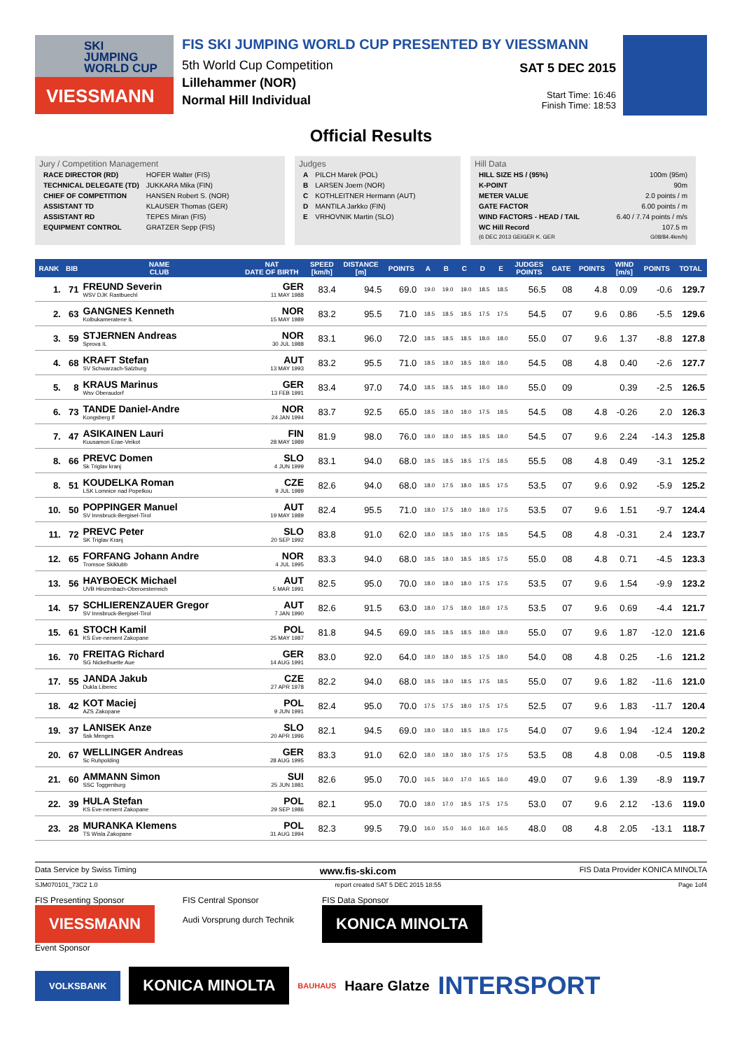SKI
JUMPING
WORLD CUP
VIESSMANN
FIS SKI JUMPING WORLD CUP PRESENTED BY VIESSMANN
5th World Cup Competition
Lillehammer (NOR)
Normal Hill Individual
SAT 5 DEC 2015
Start Time: 16:46
Finish Time: 18:53
Official Results
Jury / Competition Management
| RACE DIRECTOR (RD) | HOFER Walter (FIS) |
| TECHNICAL DELEGATE (TD) | JUKKARA Mika (FIN) |
| CHIEF OF COMPETITION | HANSEN Robert S. (NOR) |
| ASSISTANT TD | KLAUSER Thomas (GER) |
| ASSISTANT RD | TEPES Miran (FIS) |
| EQUIPMENT CONTROL | GRATZER Sepp (FIS) |
Judges
| A | PILCH Marek (POL) |
| B | LARSEN Joern (NOR) |
| C | KOTHLEITNER Hermann (AUT) |
| D | MANTILA Jarkko (FIN) |
| E | VRHOVNIK Martin (SLO) |
Hill Data
| HILL SIZE HS / (95%) | 100m (95m) |
| K-POINT | 90m |
| METER VALUE | 2.0 points / m |
| GATE FACTOR | 6.00 points / m |
| WIND FACTORS - HEAD / TAIL | 6.40 / 7.74 points / m/s |
| WC Hill Record | 107.5 m |
| (6 DEC 2013 GEIGER K. GER | G08/84.4km/h) |
| RANK | BIB | NAME CLUB | NAT DATE OF BIRTH | SPEED [km/h] | DISTANCE [m] | POINTS | A | B | C | D | E | JUDGES POINTS | GATE | POINTS | WIND [m/s] | POINTS | TOTAL |
| --- | --- | --- | --- | --- | --- | --- | --- | --- | --- | --- | --- | --- | --- | --- | --- | --- | --- |
| 1. | 71 | FREUND Severin WSV DJK Rastbuechl | GER 11 MAY 1988 | 83.4 | 94.5 | 69.0 | 19.0 | 19.0 | 19.0 | 18.5 | 18.5 | 56.5 | 08 | 4.8 | 0.09 | -0.6 | 129.7 |
| 2. | 63 | GANGNES Kenneth Kolbukameratene IL | NOR 15 MAY 1989 | 83.2 | 95.5 | 71.0 | 18.5 | 18.5 | 18.5 | 17.5 | 17.5 | 54.5 | 07 | 9.6 | 0.86 | -5.5 | 129.6 |
| 3. | 59 | STJERNEN Andreas Sprova IL | NOR 30 JUL 1988 | 83.1 | 96.0 | 72.0 | 18.5 | 18.5 | 18.5 | 18.0 | 18.0 | 55.0 | 07 | 9.6 | 1.37 | -8.8 | 127.8 |
| 4. | 68 | KRAFT Stefan SV Schwarzach-Salzburg | AUT 13 MAY 1993 | 83.2 | 95.5 | 71.0 | 18.5 | 18.0 | 18.5 | 18.0 | 18.0 | 54.5 | 08 | 4.8 | 0.40 | -2.6 | 127.7 |
| 5. | 8 | KRAUS Marinus Wsv Oberaudorf | GER 13 FEB 1991 | 83.4 | 97.0 | 74.0 | 18.5 | 18.5 | 18.5 | 18.0 | 18.0 | 55.0 | 09 | | 0.39 | -2.5 | 126.5 |
| 6. | 73 | TANDE Daniel-Andre Kongsberg If | NOR 24 JAN 1994 | 83.7 | 92.5 | 65.0 | 18.5 | 18.0 | 18.0 | 17.5 | 18.5 | 54.5 | 08 | 4.8 | -0.26 | 2.0 | 126.3 |
| 7. | 47 | ASIKAINEN Lauri Kuusamon Erae-Veikot | FIN 28 MAY 1989 | 81.9 | 98.0 | 76.0 | 18.0 | 18.0 | 18.5 | 18.5 | 18.0 | 54.5 | 07 | 9.6 | 2.24 | -14.3 | 125.8 |
| 8. | 66 | PREVC Domen Sk Triglav kranj | SLO 4 JUN 1999 | 83.1 | 94.0 | 68.0 | 18.5 | 18.5 | 18.5 | 17.5 | 18.5 | 55.5 | 08 | 4.8 | 0.49 | -3.1 | 125.2 |
| 8. | 51 | KOUDELKA Roman LSK Lomnice nad Popelkou | CZE 9 JUL 1989 | 82.6 | 94.0 | 68.0 | 18.0 | 17.5 | 18.0 | 18.5 | 17.5 | 53.5 | 07 | 9.6 | 0.92 | -5.9 | 125.2 |
| 10. | 50 | POPPINGER Manuel SV Innsbruck-Bergisel-Tirol | AUT 19 MAY 1989 | 82.4 | 95.5 | 71.0 | 18.0 | 17.5 | 18.0 | 18.0 | 17.5 | 53.5 | 07 | 9.6 | 1.51 | -9.7 | 124.4 |
| 11. | 72 | PREVC Peter SK Triglav Kranj | SLO 20 SEP 1992 | 83.8 | 91.0 | 62.0 | 18.0 | 18.5 | 18.0 | 17.5 | 18.5 | 54.5 | 08 | 4.8 | -0.31 | 2.4 | 123.7 |
| 12. | 65 | FORFANG Johann Andre Tromsoe Skiklubb | NOR 4 JUL 1995 | 83.3 | 94.0 | 68.0 | 18.5 | 18.0 | 18.5 | 18.5 | 17.5 | 55.0 | 08 | 4.8 | 0.71 | -4.5 | 123.3 |
| 13. | 56 | HAYBOECK Michael UVB Hinzenbach-Oberoesterreich | AUT 5 MAR 1991 | 82.5 | 95.0 | 70.0 | 18.0 | 18.0 | 18.0 | 17.5 | 17.5 | 53.5 | 07 | 9.6 | 1.54 | -9.9 | 123.2 |
| 14. | 57 | SCHLIERENZAUER Gregor SV Innsbruck-Bergisel-Tirol | AUT 7 JAN 1990 | 82.6 | 91.5 | 63.0 | 18.0 | 17.5 | 18.0 | 18.0 | 17.5 | 53.5 | 07 | 9.6 | 0.69 | -4.4 | 121.7 |
| 15. | 61 | STOCH Kamil KS Eve-nement Zakopane | POL 25 MAY 1987 | 81.8 | 94.5 | 69.0 | 18.5 | 18.5 | 18.5 | 18.0 | 18.0 | 55.0 | 07 | 9.6 | 1.87 | -12.0 | 121.6 |
| 16. | 70 | FREITAG Richard SG Nickelhuette Aue | GER 14 AUG 1991 | 83.0 | 92.0 | 64.0 | 18.0 | 18.0 | 18.5 | 17.5 | 18.0 | 54.0 | 08 | 4.8 | 0.25 | -1.6 | 121.2 |
| 17. | 55 | JANDA Jakub Dukla Liberec | CZE 27 APR 1978 | 82.2 | 94.0 | 68.0 | 18.5 | 18.0 | 18.5 | 17.5 | 18.5 | 55.0 | 07 | 9.6 | 1.82 | -11.6 | 121.0 |
| 18. | 42 | KOT Maciej AZS Zakopane | POL 9 JUN 1991 | 82.4 | 95.0 | 70.0 | 17.5 | 17.5 | 18.0 | 17.5 | 17.5 | 52.5 | 07 | 9.6 | 1.83 | -11.7 | 120.4 |
| 19. | 37 | LANISEK Anze Ssk Menges | SLO 20 APR 1996 | 82.1 | 94.5 | 69.0 | 18.0 | 18.0 | 18.5 | 18.0 | 17.5 | 54.0 | 07 | 9.6 | 1.94 | -12.4 | 120.2 |
| 20. | 67 | WELLINGER Andreas Sc Ruhpolding | GER 28 AUG 1995 | 83.3 | 91.0 | 62.0 | 18.0 | 18.0 | 18.0 | 17.5 | 17.5 | 53.5 | 08 | 4.8 | 0.08 | -0.5 | 119.8 |
| 21. | 60 | AMMANN Simon SSC Toggenburg | SUI 25 JUN 1981 | 82.6 | 95.0 | 70.0 | 16.5 | 16.0 | 17.0 | 16.5 | 16.0 | 49.0 | 07 | 9.6 | 1.39 | -8.9 | 119.7 |
| 22. | 39 | HULA Stefan KS Eve-nement Zakopane | POL 29 SEP 1986 | 82.1 | 95.0 | 70.0 | 18.0 | 17.0 | 18.5 | 17.5 | 17.5 | 53.0 | 07 | 9.6 | 2.12 | -13.6 | 119.0 |
| 23. | 28 | MURANKA Klemens TS Wisla Zakopane | POL 31 AUG 1994 | 82.3 | 99.5 | 79.0 | 16.0 | 15.0 | 16.0 | 16.0 | 16.5 | 48.0 | 08 | 4.8 | 2.05 | -13.1 | 118.7 |
Data Service by Swiss Timing www.fis-ski.com FIS Data Provider KONICA MINOLTA
SJM070101_73C2 1.0 report created SAT 5 DEC 2015 18:55 Page 1of4
FIS Presenting Sponsor
VIESSMANN
Event Sponsor
FIS Central Sponsor
Audi Vorsprung durch Technik
FIS Data Sponsor
KONICA MINOLTA
VOLKSBANK KONICA MINOLTA BAUHAUS Haare Glatze INTERSPORT